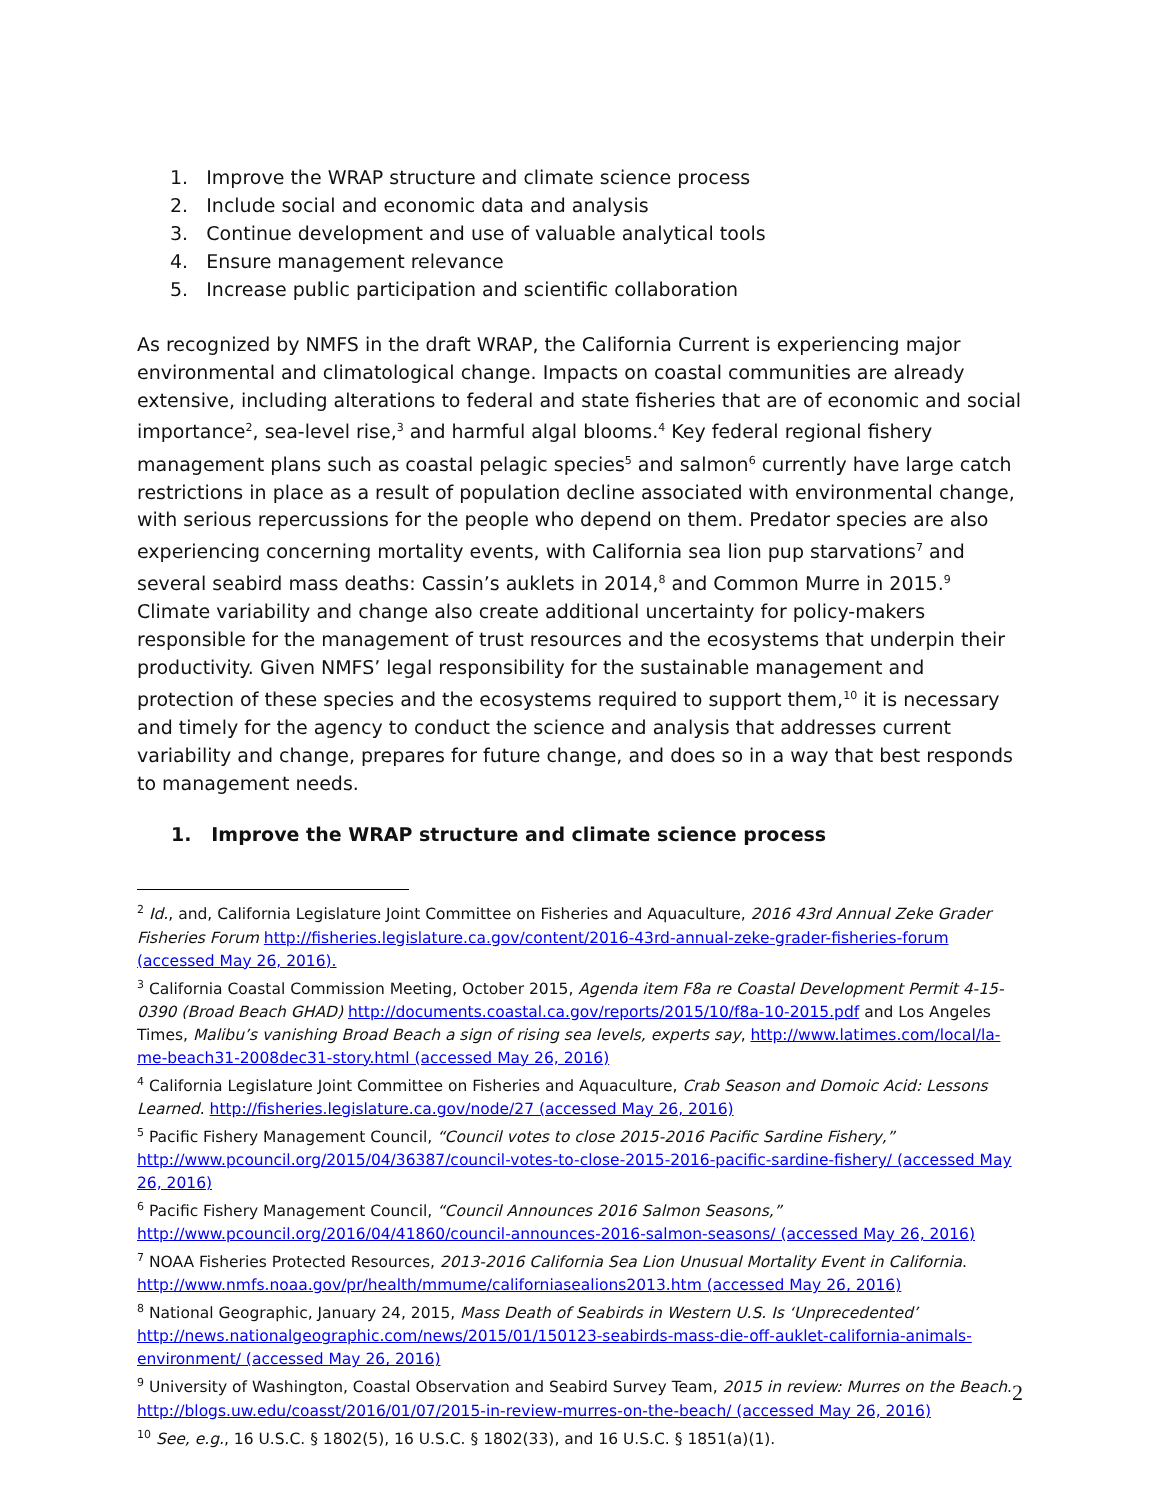1. Improve the WRAP structure and climate science process
2. Include social and economic data and analysis
3. Continue development and use of valuable analytical tools
4. Ensure management relevance
5. Increase public participation and scientific collaboration
As recognized by NMFS in the draft WRAP, the California Current is experiencing major environmental and climatological change. Impacts on coastal communities are already extensive, including alterations to federal and state fisheries that are of economic and social importance<sup>2</sup>, sea-level rise,<sup>3</sup> and harmful algal blooms.<sup>4</sup> Key federal regional fishery management plans such as coastal pelagic species<sup>5</sup> and salmon<sup>6</sup> currently have large catch restrictions in place as a result of population decline associated with environmental change, with serious repercussions for the people who depend on them. Predator species are also experiencing concerning mortality events, with California sea lion pup starvations<sup>7</sup> and several seabird mass deaths: Cassin’s auklets in 2014,<sup>8</sup> and Common Murre in 2015.<sup>9</sup> Climate variability and change also create additional uncertainty for policy-makers responsible for the management of trust resources and the ecosystems that underpin their productivity. Given NMFS’ legal responsibility for the sustainable management and protection of these species and the ecosystems required to support them,<sup>10</sup> it is necessary and timely for the agency to conduct the science and analysis that addresses current variability and change, prepares for future change, and does so in a way that best responds to management needs.
1. Improve the WRAP structure and climate science process
<sup>2</sup> Id., and, California Legislature Joint Committee on Fisheries and Aquaculture, 2016 43rd Annual Zeke Grader Fisheries Forum http://fisheries.legislature.ca.gov/content/2016-43rd-annual-zeke-grader-fisheries-forum (accessed May 26, 2016).
<sup>3</sup> California Coastal Commission Meeting, October 2015, Agenda item F8a re Coastal Development Permit 4-15-0390 (Broad Beach GHAD) http://documents.coastal.ca.gov/reports/2015/10/f8a-10-2015.pdf and Los Angeles Times, Malibu’s vanishing Broad Beach a sign of rising sea levels, experts say, http://www.latimes.com/local/la-me-beach31-2008dec31-story.html (accessed May 26, 2016)
<sup>4</sup> California Legislature Joint Committee on Fisheries and Aquaculture, Crab Season and Domoic Acid: Lessons Learned. http://fisheries.legislature.ca.gov/node/27 (accessed May 26, 2016)
<sup>5</sup> Pacific Fishery Management Council, “Council votes to close 2015-2016 Pacific Sardine Fishery,” http://www.pcouncil.org/2015/04/36387/council-votes-to-close-2015-2016-pacific-sardine-fishery/ (accessed May 26, 2016)
<sup>6</sup> Pacific Fishery Management Council, “Council Announces 2016 Salmon Seasons,” http://www.pcouncil.org/2016/04/41860/council-announces-2016-salmon-seasons/ (accessed May 26, 2016)
<sup>7</sup> NOAA Fisheries Protected Resources, 2013-2016 California Sea Lion Unusual Mortality Event in California. http://www.nmfs.noaa.gov/pr/health/mmume/californiasealions2013.htm (accessed May 26, 2016)
<sup>8</sup> National Geographic, January 24, 2015, Mass Death of Seabirds in Western U.S. Is ‘Unprecedented’ http://news.nationalgeographic.com/news/2015/01/150123-seabirds-mass-die-off-auklet-california-animals-environment/ (accessed May 26, 2016)
<sup>9</sup> University of Washington, Coastal Observation and Seabird Survey Team, 2015 in review: Murres on the Beach. http://blogs.uw.edu/coasst/2016/01/07/2015-in-review-murres-on-the-beach/ (accessed May 26, 2016)
<sup>10</sup> See, e.g., 16 U.S.C. § 1802(5), 16 U.S.C. § 1802(33), and 16 U.S.C. § 1851(a)(1).
2